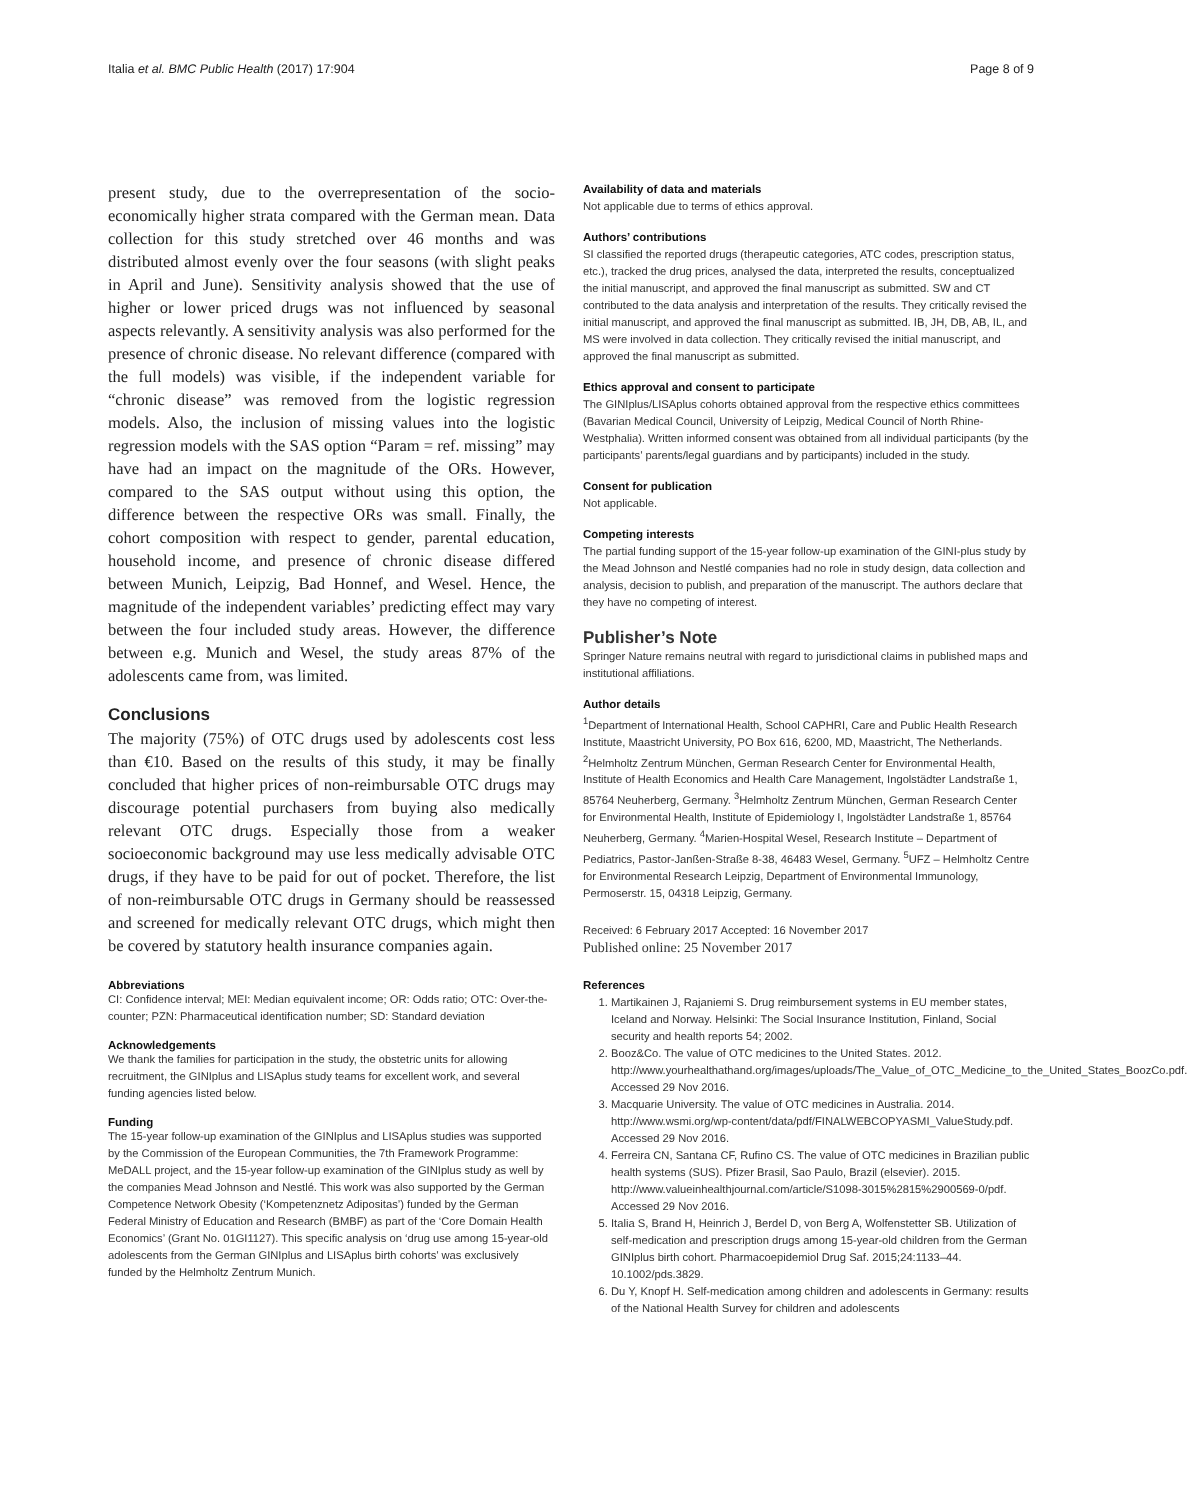Italia et al. BMC Public Health (2017) 17:904 Page 8 of 9
present study, due to the overrepresentation of the socio-economically higher strata compared with the German mean. Data collection for this study stretched over 46 months and was distributed almost evenly over the four seasons (with slight peaks in April and June). Sensitivity analysis showed that the use of higher or lower priced drugs was not influenced by seasonal aspects relevantly. A sensitivity analysis was also performed for the presence of chronic disease. No relevant difference (compared with the full models) was visible, if the independent variable for “chronic disease” was removed from the logistic regression models. Also, the inclusion of missing values into the logistic regression models with the SAS option “Param = ref. missing” may have had an impact on the magnitude of the ORs. However, compared to the SAS output without using this option, the difference between the respective ORs was small. Finally, the cohort composition with respect to gender, parental education, household income, and presence of chronic disease differed between Munich, Leipzig, Bad Honnef, and Wesel. Hence, the magnitude of the independent variables’ predicting effect may vary between the four included study areas. However, the difference between e.g. Munich and Wesel, the study areas 87% of the adolescents came from, was limited.
Conclusions
The majority (75%) of OTC drugs used by adolescents cost less than €10. Based on the results of this study, it may be finally concluded that higher prices of non-reimbursable OTC drugs may discourage potential purchasers from buying also medically relevant OTC drugs. Especially those from a weaker socioeconomic background may use less medically advisable OTC drugs, if they have to be paid for out of pocket. Therefore, the list of non-reimbursable OTC drugs in Germany should be reassessed and screened for medically relevant OTC drugs, which might then be covered by statutory health insurance companies again.
Abbreviations
CI: Confidence interval; MEI: Median equivalent income; OR: Odds ratio; OTC: Over-the-counter; PZN: Pharmaceutical identification number; SD: Standard deviation
Acknowledgements
We thank the families for participation in the study, the obstetric units for allowing recruitment, the GINIplus and LISAplus study teams for excellent work, and several funding agencies listed below.
Funding
The 15-year follow-up examination of the GINIplus and LISAplus studies was supported by the Commission of the European Communities, the 7th Framework Programme: MeDALL project, and the 15-year follow-up examination of the GINIplus study as well by the companies Mead Johnson and Nestlé. This work was also supported by the German Competence Network Obesity (‘Kompetenznetz Adipositas’) funded by the German Federal Ministry of Education and Research (BMBF) as part of the ‘Core Domain Health Economics’ (Grant No. 01GI1127). This specific analysis on ‘drug use among 15-year-old adolescents from the German GINIplus and LISAplus birth cohorts’ was exclusively funded by the Helmholtz Zentrum Munich.
Availability of data and materials
Not applicable due to terms of ethics approval.
Authors’ contributions
SI classified the reported drugs (therapeutic categories, ATC codes, prescription status, etc.), tracked the drug prices, analysed the data, interpreted the results, conceptualized the initial manuscript, and approved the final manuscript as submitted. SW and CT contributed to the data analysis and interpretation of the results. They critically revised the initial manuscript, and approved the final manuscript as submitted. IB, JH, DB, AB, IL, and MS were involved in data collection. They critically revised the initial manuscript, and approved the final manuscript as submitted.
Ethics approval and consent to participate
The GINIplus/LISAplus cohorts obtained approval from the respective ethics committees (Bavarian Medical Council, University of Leipzig, Medical Council of North Rhine-Westphalia). Written informed consent was obtained from all individual participants (by the participants’ parents/legal guardians and by participants) included in the study.
Consent for publication
Not applicable.
Competing interests
The partial funding support of the 15-year follow-up examination of the GINI-plus study by the Mead Johnson and Nestlé companies had no role in study design, data collection and analysis, decision to publish, and preparation of the manuscript. The authors declare that they have no competing of interest.
Publisher’s Note
Springer Nature remains neutral with regard to jurisdictional claims in published maps and institutional affiliations.
Author details
<sup>1</sup> Department of International Health, School CAPHRI, Care and Public Health Research Institute, Maastricht University, PO Box 616, 6200, MD, Maastricht, The Netherlands. <sup>2</sup>Helmholtz Zentrum München, German Research Center for Environmental Health, Institute of Health Economics and Health Care Management, Ingolstädter Landstraße 1, 85764 Neuherberg, Germany. <sup>3</sup>Helmholtz Zentrum München, German Research Center for Environmental Health, Institute of Epidemiology I, Ingolstädter Landstraße 1, 85764 Neuherberg, Germany. <sup>4</sup>Marien-Hospital Wesel, Research Institute – Department of Pediatrics, Pastor-Janßen-Straße 8-38, 46483 Wesel, Germany. <sup>5</sup>UFZ – Helmholtz Centre for Environmental Research Leipzig, Department of Environmental Immunology, Permoserstr. 15, 04318 Leipzig, Germany.
Received: 6 February 2017 Accepted: 16 November 2017
Published online: 25 November 2017
References
1. Martikainen J, Rajaniemi S. Drug reimbursement systems in EU member states, Iceland and Norway. Helsinki: The Social Insurance Institution, Finland, Social security and health reports 54; 2002.
2. Booz&Co. The value of OTC medicines to the United States. 2012. http://www.yourhealthathand.org/images/uploads/The_Value_of_OTC_Medicine_to_the_United_States_BoozCo.pdf. Accessed 29 Nov 2016.
3. Macquarie University. The value of OTC medicines in Australia. 2014. http://www.wsmi.org/wp-content/data/pdf/FINALWEBCOPYASMI_ValueStudy.pdf. Accessed 29 Nov 2016.
4. Ferreira CN, Santana CF, Rufino CS. The value of OTC medicines in Brazilian public health systems (SUS). Pfizer Brasil, Sao Paulo, Brazil (elsevier). 2015. http://www.valueinhealthjournal.com/article/S1098-3015%2815%2900569-0/pdf. Accessed 29 Nov 2016.
5. Italia S, Brand H, Heinrich J, Berdel D, von Berg A, Wolfenstetter SB. Utilization of self-medication and prescription drugs among 15-year-old children from the German GINIplus birth cohort. Pharmacoepidemiol Drug Saf. 2015;24:1133–44. 10.1002/pds.3829.
6. Du Y, Knopf H. Self-medication among children and adolescents in Germany: results of the National Health Survey for children and adolescents